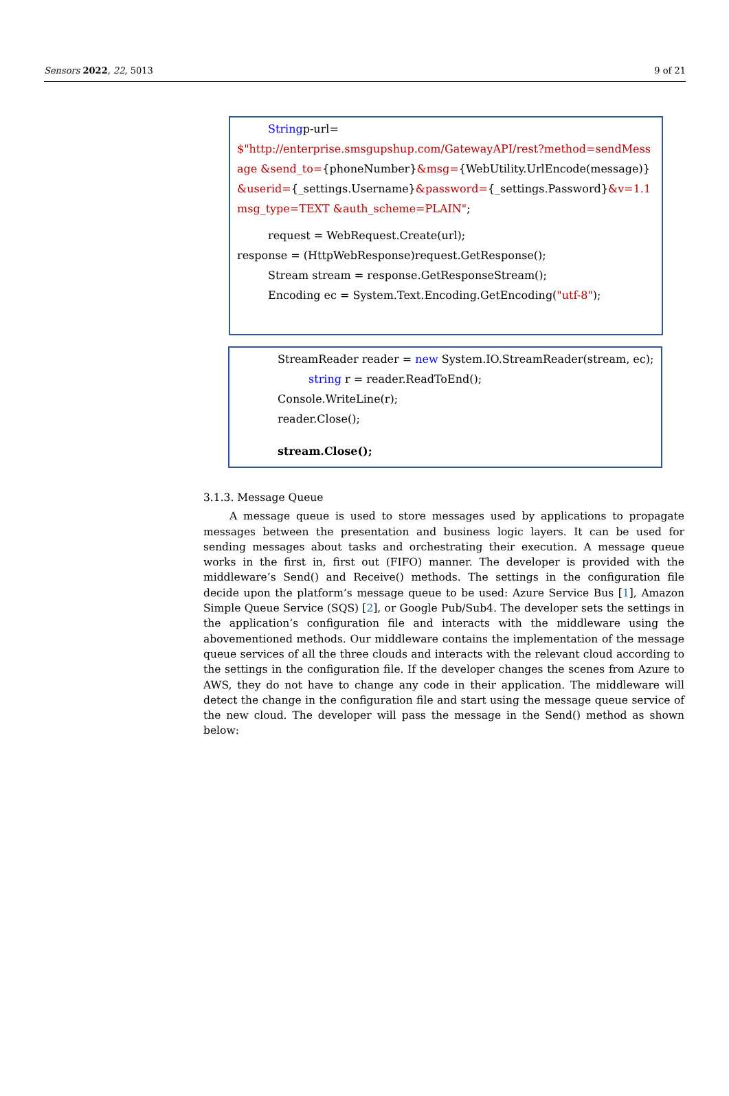Sensors 2022, 22, 5013 9 of 21
Stringp-url=
$"http://enterprise.smsgupshup.com/GatewayAPI/rest?method=sendMessage &send_to={phoneNumber}&msg={WebUtility.UrlEncode(message)}&userid={_settings.Username}&password={_settings.Password}&v=1.1msg_type=TEXT &auth_scheme=PLAIN";
request = WebRequest.Create(url);
response = (HttpWebResponse)request.GetResponse();
Stream stream = response.GetResponseStream();
Encoding ec = System.Text.Encoding.GetEncoding("utf-8");
StreamReader reader = new System.IO.StreamReader(stream, ec);
string r = reader.ReadToEnd();
Console.WriteLine(r);
reader.Close();
stream.Close();
3.1.3. Message Queue
A message queue is used to store messages used by applications to propagate messages between the presentation and business logic layers. It can be used for sending messages about tasks and orchestrating their execution. A message queue works in the first in, first out (FIFO) manner. The developer is provided with the middleware’s Send() and Receive() methods. The settings in the configuration file decide upon the platform’s message queue to be used: Azure Service Bus [1], Amazon Simple Queue Service (SQS) [2], or Google Pub/Sub4. The developer sets the settings in the application’s configuration file and interacts with the middleware using the abovementioned methods. Our middleware contains the implementation of the message queue services of all the three clouds and interacts with the relevant cloud according to the settings in the configuration file. If the developer changes the scenes from Azure to AWS, they do not have to change any code in their application. The middleware will detect the change in the configuration file and start using the message queue service of the new cloud. The developer will pass the message in the Send() method as shown below: